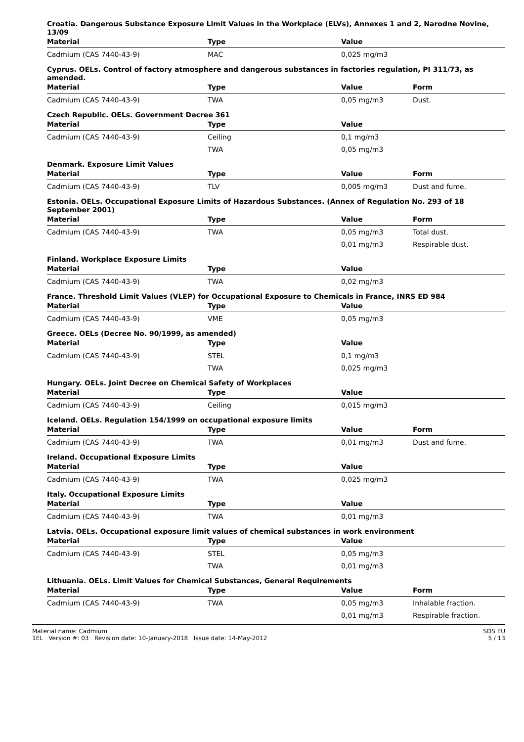Croatia. Dangerous Substance Exposure Limit Values in the Workplace (ELVs), Annexes 1 and 2, Narodne Novine, 13/09
| Material | Type | Value | |
| --- | --- | --- | --- |
| Cadmium (CAS 7440-43-9) | MAC | 0,025 mg/m3 | |
Cyprus. OELs. Control of factory atmosphere and dangerous substances in factories regulation, PI 311/73, as amended.
| Material | Type | Value | Form |
| --- | --- | --- | --- |
| Cadmium (CAS 7440-43-9) | TWA | 0,05 mg/m3 | Dust. |
Czech Republic. OELs. Government Decree 361
| Material | Type | Value | |
| --- | --- | --- | --- |
| Cadmium (CAS 7440-43-9) | Ceiling | 0,1 mg/m3 | |
| | TWA | 0,05 mg/m3 | |
Denmark. Exposure Limit Values
| Material | Type | Value | Form |
| --- | --- | --- | --- |
| Cadmium (CAS 7440-43-9) | TLV | 0,005 mg/m3 | Dust and fume. |
Estonia. OELs. Occupational Exposure Limits of Hazardous Substances. (Annex of Regulation No. 293 of 18 September 2001)
| Material | Type | Value | Form |
| --- | --- | --- | --- |
| Cadmium (CAS 7440-43-9) | TWA | 0,05 mg/m3 | Total dust. |
| | | 0,01 mg/m3 | Respirable dust. |
Finland. Workplace Exposure Limits
| Material | Type | Value | |
| --- | --- | --- | --- |
| Cadmium (CAS 7440-43-9) | TWA | 0,02 mg/m3 | |
France. Threshold Limit Values (VLEP) for Occupational Exposure to Chemicals in France, INRS ED 984
| Material | Type | Value | |
| --- | --- | --- | --- |
| Cadmium (CAS 7440-43-9) | VME | 0,05 mg/m3 | |
Greece. OELs (Decree No. 90/1999, as amended)
| Material | Type | Value | |
| --- | --- | --- | --- |
| Cadmium (CAS 7440-43-9) | STEL | 0,1 mg/m3 | |
| | TWA | 0,025 mg/m3 | |
Hungary. OELs. Joint Decree on Chemical Safety of Workplaces
| Material | Type | Value | |
| --- | --- | --- | --- |
| Cadmium (CAS 7440-43-9) | Ceiling | 0,015 mg/m3 | |
Iceland. OELs. Regulation 154/1999 on occupational exposure limits
| Material | Type | Value | Form |
| --- | --- | --- | --- |
| Cadmium (CAS 7440-43-9) | TWA | 0,01 mg/m3 | Dust and fume. |
Ireland. Occupational Exposure Limits
| Material | Type | Value | |
| --- | --- | --- | --- |
| Cadmium (CAS 7440-43-9) | TWA | 0,025 mg/m3 | |
Italy. Occupational Exposure Limits
| Material | Type | Value | |
| --- | --- | --- | --- |
| Cadmium (CAS 7440-43-9) | TWA | 0,01 mg/m3 | |
Latvia. OELs. Occupational exposure limit values of chemical substances in work environment
| Material | Type | Value | |
| --- | --- | --- | --- |
| Cadmium (CAS 7440-43-9) | STEL | 0,05 mg/m3 | |
| | TWA | 0,01 mg/m3 | |
Lithuania. OELs. Limit Values for Chemical Substances, General Requirements
| Material | Type | Value | Form |
| --- | --- | --- | --- |
| Cadmium (CAS 7440-43-9) | TWA | 0,05 mg/m3 | Inhalable fraction. |
| | | 0,01 mg/m3 | Respirable fraction. |
Material name: Cadmium
1EL Version #: 03 Revision date: 10-January-2018 Issue date: 14-May-2012
SDS EU
5 / 13